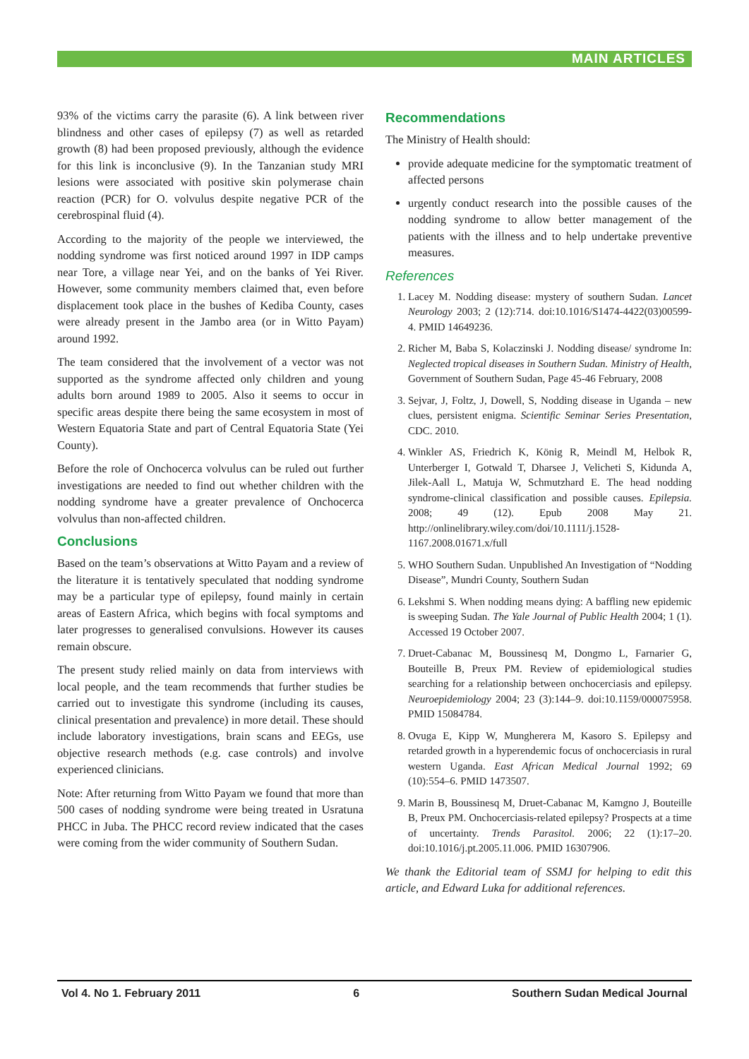MAIN ARTICLES
93% of the victims carry the parasite (6). A link between river blindness and other cases of epilepsy (7) as well as retarded growth (8) had been proposed previously, although the evidence for this link is inconclusive (9). In the Tanzanian study MRI lesions were associated with positive skin polymerase chain reaction (PCR) for O. volvulus despite negative PCR of the cerebrospinal fluid (4).
According to the majority of the people we interviewed, the nodding syndrome was first noticed around 1997 in IDP camps near Tore, a village near Yei, and on the banks of Yei River. However, some community members claimed that, even before displacement took place in the bushes of Kediba County, cases were already present in the Jambo area (or in Witto Payam) around 1992.
The team considered that the involvement of a vector was not supported as the syndrome affected only children and young adults born around 1989 to 2005. Also it seems to occur in specific areas despite there being the same ecosystem in most of Western Equatoria State and part of Central Equatoria State (Yei County).
Before the role of Onchocerca volvulus can be ruled out further investigations are needed to find out whether children with the nodding syndrome have a greater prevalence of Onchocerca volvulus than non-affected children.
Conclusions
Based on the team’s observations at Witto Payam and a review of the literature it is tentatively speculated that nodding syndrome may be a particular type of epilepsy, found mainly in certain areas of Eastern Africa, which begins with focal symptoms and later progresses to generalised convulsions. However its causes remain obscure.
The present study relied mainly on data from interviews with local people, and the team recommends that further studies be carried out to investigate this syndrome (including its causes, clinical presentation and prevalence) in more detail. These should include laboratory investigations, brain scans and EEGs, use objective research methods (e.g. case controls) and involve experienced clinicians.
Note: After returning from Witto Payam we found that more than 500 cases of nodding syndrome were being treated in Usratuna PHCC in Juba. The PHCC record review indicated that the cases were coming from the wider community of Southern Sudan.
Recommendations
The Ministry of Health should:
provide adequate medicine for the symptomatic treatment of affected persons
urgently conduct research into the possible causes of the nodding syndrome to allow better management of the patients with the illness and to help undertake preventive measures.
References
1. Lacey M. Nodding disease: mystery of southern Sudan. Lancet Neurology 2003; 2 (12):714. doi:10.1016/S1474-4422(03)00599-4. PMID 14649236.
2. Richer M, Baba S, Kolaczinski J. Nodding disease/ syndrome In: Neglected tropical diseases in Southern Sudan. Ministry of Health, Government of Southern Sudan, Page 45-46 February, 2008
3. Sejvar, J, Foltz, J, Dowell, S, Nodding disease in Uganda – new clues, persistent enigma. Scientific Seminar Series Presentation, CDC. 2010.
4. Winkler AS, Friedrich K, König R, Meindl M, Helbok R, Unterberger I, Gotwald T, Dharsee J, Velicheti S, Kidunda A, Jilek-Aall L, Matuja W, Schmutzhard E. The head nodding syndrome-clinical classification and possible causes. Epilepsia. 2008; 49 (12). Epub 2008 May 21. http://onlinelibrary.wiley.com/doi/10.1111/j.1528-1167.2008.01671.x/full
5. WHO Southern Sudan. Unpublished An Investigation of “Nodding Disease”, Mundri County, Southern Sudan
6. Lekshmi S. When nodding means dying: A baffling new epidemic is sweeping Sudan. The Yale Journal of Public Health 2004; 1 (1). Accessed 19 October 2007.
7. Druet-Cabanac M, Boussinesq M, Dongmo L, Farnarier G, Bouteille B, Preux PM. Review of epidemiological studies searching for a relationship between onchocerciasis and epilepsy. Neuroepidemiology 2004; 23 (3):144–9. doi:10.1159/000075958. PMID 15084784.
8. Ovuga E, Kipp W, Mungherera M, Kasoro S. Epilepsy and retarded growth in a hyperendemic focus of onchocerciasis in rural western Uganda. East African Medical Journal 1992; 69 (10):554–6. PMID 1473507.
9. Marin B, Boussinesq M, Druet-Cabanac M, Kamgno J, Bouteille B, Preux PM. Onchocerciasis-related epilepsy? Prospects at a time of uncertainty. Trends Parasitol. 2006; 22 (1):17–20. doi:10.1016/j.pt.2005.11.006. PMID 16307906.
We thank the Editorial team of SSMJ for helping to edit this article, and Edward Luka for additional references.
Vol 4. No 1. February 2011 6 Southern Sudan Medical Journal